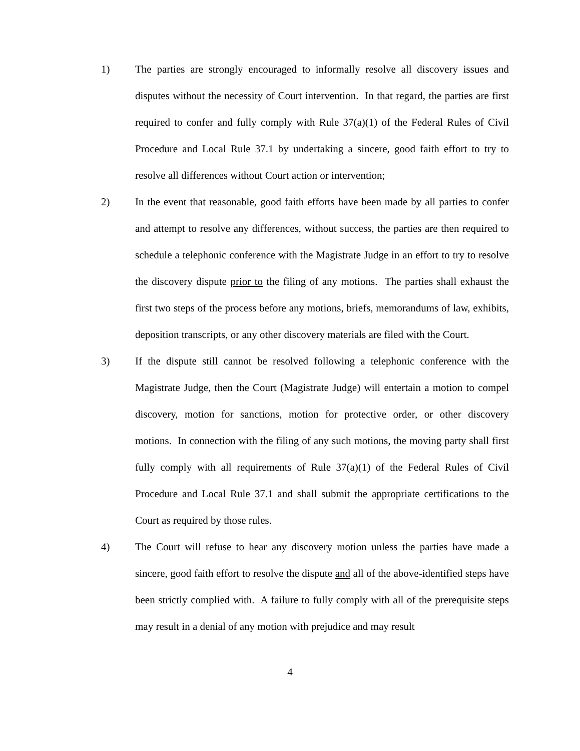1) The parties are strongly encouraged to informally resolve all discovery issues and disputes without the necessity of Court intervention. In that regard, the parties are first required to confer and fully comply with Rule 37(a)(1) of the Federal Rules of Civil Procedure and Local Rule 37.1 by undertaking a sincere, good faith effort to try to resolve all differences without Court action or intervention;
2) In the event that reasonable, good faith efforts have been made by all parties to confer and attempt to resolve any differences, without success, the parties are then required to schedule a telephonic conference with the Magistrate Judge in an effort to try to resolve the discovery dispute prior to the filing of any motions. The parties shall exhaust the first two steps of the process before any motions, briefs, memorandums of law, exhibits, deposition transcripts, or any other discovery materials are filed with the Court.
3) If the dispute still cannot be resolved following a telephonic conference with the Magistrate Judge, then the Court (Magistrate Judge) will entertain a motion to compel discovery, motion for sanctions, motion for protective order, or other discovery motions. In connection with the filing of any such motions, the moving party shall first fully comply with all requirements of Rule 37(a)(1) of the Federal Rules of Civil Procedure and Local Rule 37.1 and shall submit the appropriate certifications to the Court as required by those rules.
4) The Court will refuse to hear any discovery motion unless the parties have made a sincere, good faith effort to resolve the dispute and all of the above-identified steps have been strictly complied with. A failure to fully comply with all of the prerequisite steps may result in a denial of any motion with prejudice and may result
4